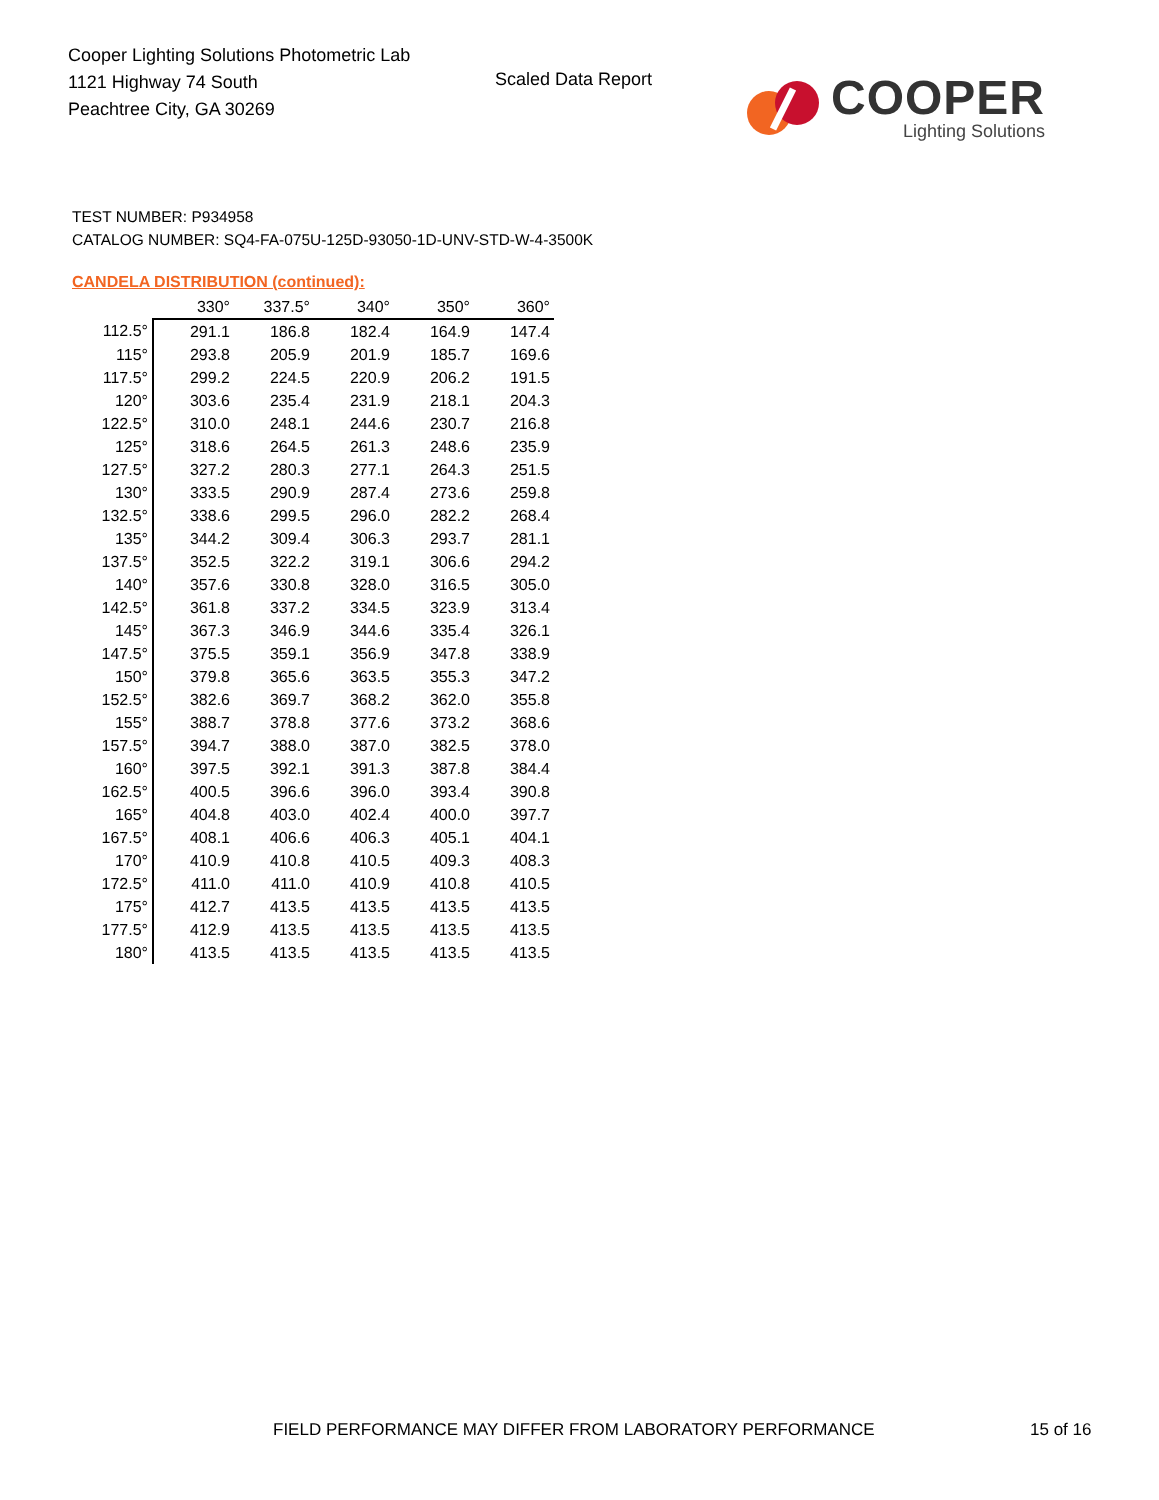Cooper Lighting Solutions Photometric Lab
1121 Highway 74 South
Peachtree City, GA 30269
Scaled Data Report
COOPER
Lighting Solutions
TEST NUMBER: P934958
CATALOG NUMBER: SQ4-FA-075U-125D-93050-1D-UNV-STD-W-4-3500K
CANDELA DISTRIBUTION (continued):
| | 330° | 337.5° | 340° | 350° | 360° |
| --- | --- | --- | --- | --- | --- |
| 112.5° | 291.1 | 186.8 | 182.4 | 164.9 | 147.4 |
| 115° | 293.8 | 205.9 | 201.9 | 185.7 | 169.6 |
| 117.5° | 299.2 | 224.5 | 220.9 | 206.2 | 191.5 |
| 120° | 303.6 | 235.4 | 231.9 | 218.1 | 204.3 |
| 122.5° | 310.0 | 248.1 | 244.6 | 230.7 | 216.8 |
| 125° | 318.6 | 264.5 | 261.3 | 248.6 | 235.9 |
| 127.5° | 327.2 | 280.3 | 277.1 | 264.3 | 251.5 |
| 130° | 333.5 | 290.9 | 287.4 | 273.6 | 259.8 |
| 132.5° | 338.6 | 299.5 | 296.0 | 282.2 | 268.4 |
| 135° | 344.2 | 309.4 | 306.3 | 293.7 | 281.1 |
| 137.5° | 352.5 | 322.2 | 319.1 | 306.6 | 294.2 |
| 140° | 357.6 | 330.8 | 328.0 | 316.5 | 305.0 |
| 142.5° | 361.8 | 337.2 | 334.5 | 323.9 | 313.4 |
| 145° | 367.3 | 346.9 | 344.6 | 335.4 | 326.1 |
| 147.5° | 375.5 | 359.1 | 356.9 | 347.8 | 338.9 |
| 150° | 379.8 | 365.6 | 363.5 | 355.3 | 347.2 |
| 152.5° | 382.6 | 369.7 | 368.2 | 362.0 | 355.8 |
| 155° | 388.7 | 378.8 | 377.6 | 373.2 | 368.6 |
| 157.5° | 394.7 | 388.0 | 387.0 | 382.5 | 378.0 |
| 160° | 397.5 | 392.1 | 391.3 | 387.8 | 384.4 |
| 162.5° | 400.5 | 396.6 | 396.0 | 393.4 | 390.8 |
| 165° | 404.8 | 403.0 | 402.4 | 400.0 | 397.7 |
| 167.5° | 408.1 | 406.6 | 406.3 | 405.1 | 404.1 |
| 170° | 410.9 | 410.8 | 410.5 | 409.3 | 408.3 |
| 172.5° | 411.0 | 411.0 | 410.9 | 410.8 | 410.5 |
| 175° | 412.7 | 413.5 | 413.5 | 413.5 | 413.5 |
| 177.5° | 412.9 | 413.5 | 413.5 | 413.5 | 413.5 |
| 180° | 413.5 | 413.5 | 413.5 | 413.5 | 413.5 |
FIELD PERFORMANCE MAY DIFFER FROM LABORATORY PERFORMANCE
15 of 16